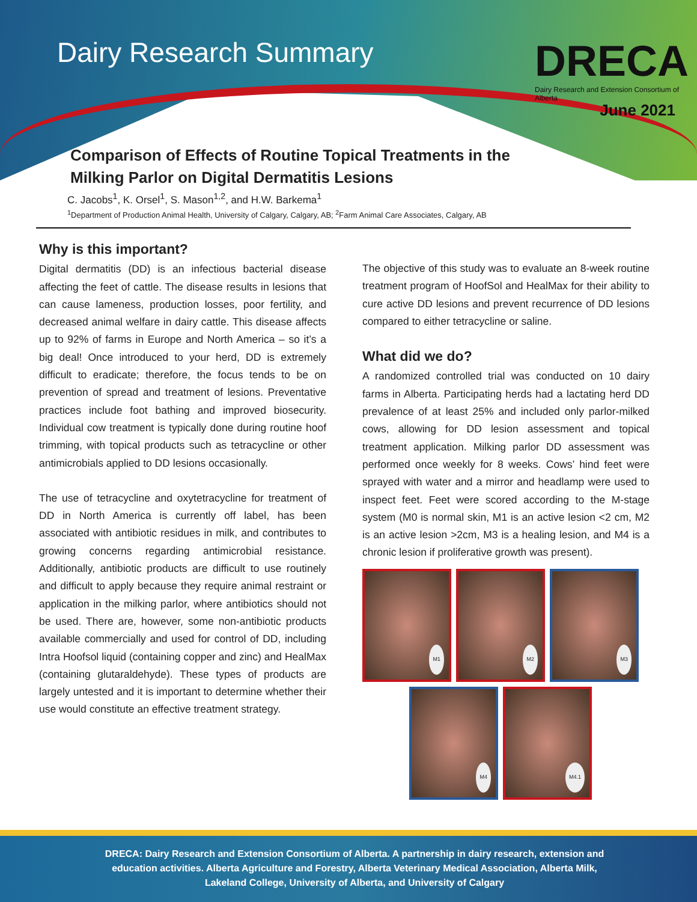Dairy Research Summary
DRECA
Dairy Research and Extension Consortium of Alberta
June 2021
Comparison of Effects of Routine Topical Treatments in the
Milking Parlor on Digital Dermatitis Lesions
C. Jacobs<sup>1</sup>, K. Orsel<sup>1</sup>, S. Mason<sup>1,2</sup>, and H.W. Barkema<sup>1</sup>
<sup>1</sup> Department of Production Animal Health, University of Calgary, Calgary, AB; <sup>2</sup>Farm Animal Care Associates, Calgary, AB
Why is this important?
Digital dermatitis (DD) is an infectious bacterial disease affecting the feet of cattle. The disease results in lesions that can cause lameness, production losses, poor fertility, and decreased animal welfare in dairy cattle. This disease affects up to 92% of farms in Europe and North America – so it’s a big deal! Once introduced to your herd, DD is extremely difficult to eradicate; therefore, the focus tends to be on prevention of spread and treatment of lesions. Preventative practices include foot bathing and improved biosecurity. Individual cow treatment is typically done during routine hoof trimming, with topical products such as tetracycline or other antimicrobials applied to DD lesions occasionally.
The use of tetracycline and oxytetracycline for treatment of DD in North America is currently off label, has been associated with antibiotic residues in milk, and contributes to growing concerns regarding antimicrobial resistance. Additionally, antibiotic products are difficult to use routinely and difficult to apply because they require animal restraint or application in the milking parlor, where antibiotics should not be used. There are, however, some non-antibiotic products available commercially and used for control of DD, including Intra Hoofsol liquid (containing copper and zinc) and HealMax (containing glutaraldehyde). These types of products are largely untested and it is important to determine whether their use would constitute an effective treatment strategy.
The objective of this study was to evaluate an 8-week routine treatment program of HoofSol and HealMax for their ability to cure active DD lesions and prevent recurrence of DD lesions compared to either tetracycline or saline.
What did we do?
A randomized controlled trial was conducted on 10 dairy farms in Alberta. Participating herds had a lactating herd DD prevalence of at least 25% and included only parlor-milked cows, allowing for DD lesion assessment and topical treatment application. Milking parlor DD assessment was performed once weekly for 8 weeks. Cows’ hind feet were sprayed with water and a mirror and headlamp were used to inspect feet. Feet were scored according to the M-stage system (M0 is normal skin, M1 is an active lesion <2 cm, M2 is an active lesion >2cm, M3 is a healing lesion, and M4 is a chronic lesion if proliferative growth was present).
M1
M2
M3
M4
M4.1
DRECA: Dairy Research and Extension Consortium of Alberta. A partnership in dairy research, extension and education activities. Alberta Agriculture and Forestry, Alberta Veterinary Medical Association, Alberta Milk, Lakeland College, University of Alberta, and University of Calgary